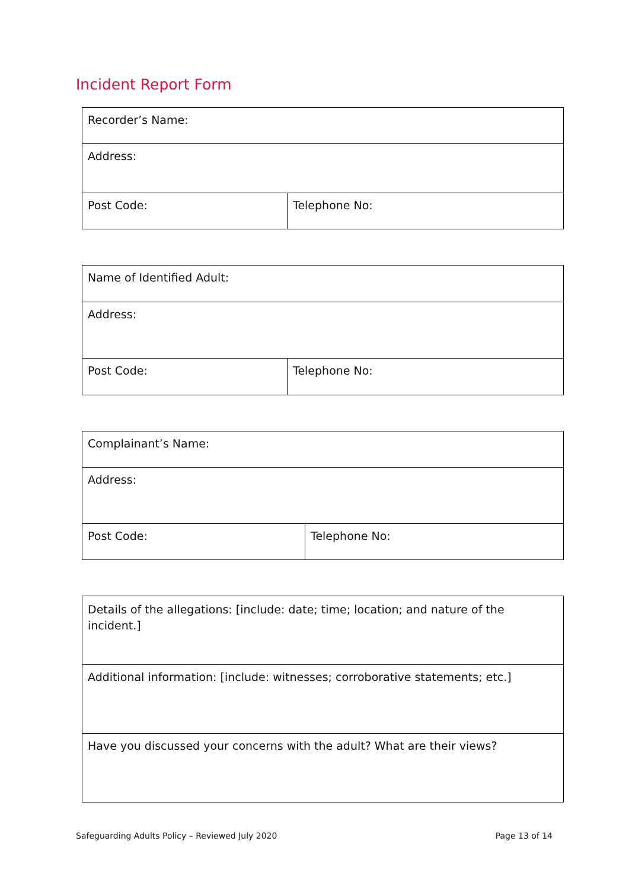Incident Report Form
| Recorder’s Name: | |
| Address: | |
| Post Code: | Telephone No: |
| Name of Identified Adult: | |
| Address: | |
| Post Code: | Telephone No: |
| Complainant’s Name: | |
| Address: | |
| Post Code: | Telephone No: |
| Details of the allegations: [include: date; time; location; and nature of the incident.] |
| Additional information: [include: witnesses; corroborative statements; etc.] |
| Have you discussed your concerns with the adult? What are their views? |
Safeguarding Adults Policy – Reviewed July 2020 Page 13 of 14